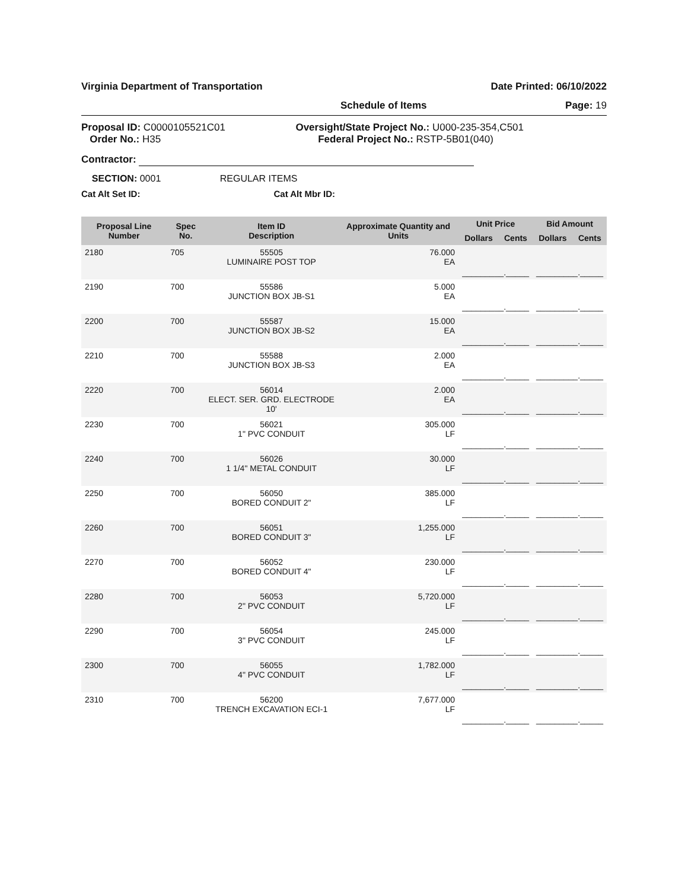Virginia Department of Transportation Date Printed: 06/10/2022
Schedule of Items Page: 19
Proposal ID: C0000105521C01
Order No.: H35 Oversight/State Project No.: U000-235-354,C501
Federal Project No.: RSTP-5B01(040)
Contractor:
SECTION: 0001 REGULAR ITEMS
Cat Alt Set ID: Cat Alt Mbr ID:
| Proposal Line Number | Spec No. | Item ID Description | Approximate Quantity and Units | Unit Price | | Bid Amount | |
| --- | --- | --- | --- | --- | --- | --- | --- |
| | | | | Dollars | Cents | Dollars | Cents |
| 2180 | 705 | 55505 LUMINAIRE POST TOP | 76.000 EA | _________._____ | | _________._____ | |
| 2190 | 700 | 55586 JUNCTION BOX JB-S1 | 5.000 EA | _________._____ | | _________._____ | |
| 2200 | 700 | 55587 JUNCTION BOX JB-S2 | 15.000 EA | _________._____ | | _________._____ | |
| 2210 | 700 | 55588 JUNCTION BOX JB-S3 | 2.000 EA | _________._____ | | _________._____ | |
| 2220 | 700 | 56014 ELECT. SER. GRD. ELECTRODE 10' | 2.000 EA | _________._____ | | _________._____ | |
| 2230 | 700 | 56021 1" PVC CONDUIT | 305.000 LF | _________._____ | | _________._____ | |
| 2240 | 700 | 56026 1 1/4" METAL CONDUIT | 30.000 LF | _________._____ | | _________._____ | |
| 2250 | 700 | 56050 BORED CONDUIT 2" | 385.000 LF | _________._____ | | _________._____ | |
| 2260 | 700 | 56051 BORED CONDUIT 3" | 1,255.000 LF | _________._____ | | _________._____ | |
| 2270 | 700 | 56052 BORED CONDUIT 4" | 230.000 LF | _________._____ | | _________._____ | |
| 2280 | 700 | 56053 2" PVC CONDUIT | 5,720.000 LF | _________._____ | | _________._____ | |
| 2290 | 700 | 56054 3" PVC CONDUIT | 245.000 LF | _________._____ | | _________._____ | |
| 2300 | 700 | 56055 4" PVC CONDUIT | 1,782.000 LF | _________._____ | | _________._____ | |
| 2310 | 700 | 56200 TRENCH EXCAVATION ECI-1 | 7,677.000 LF | _________._____ | | _________._____ | |